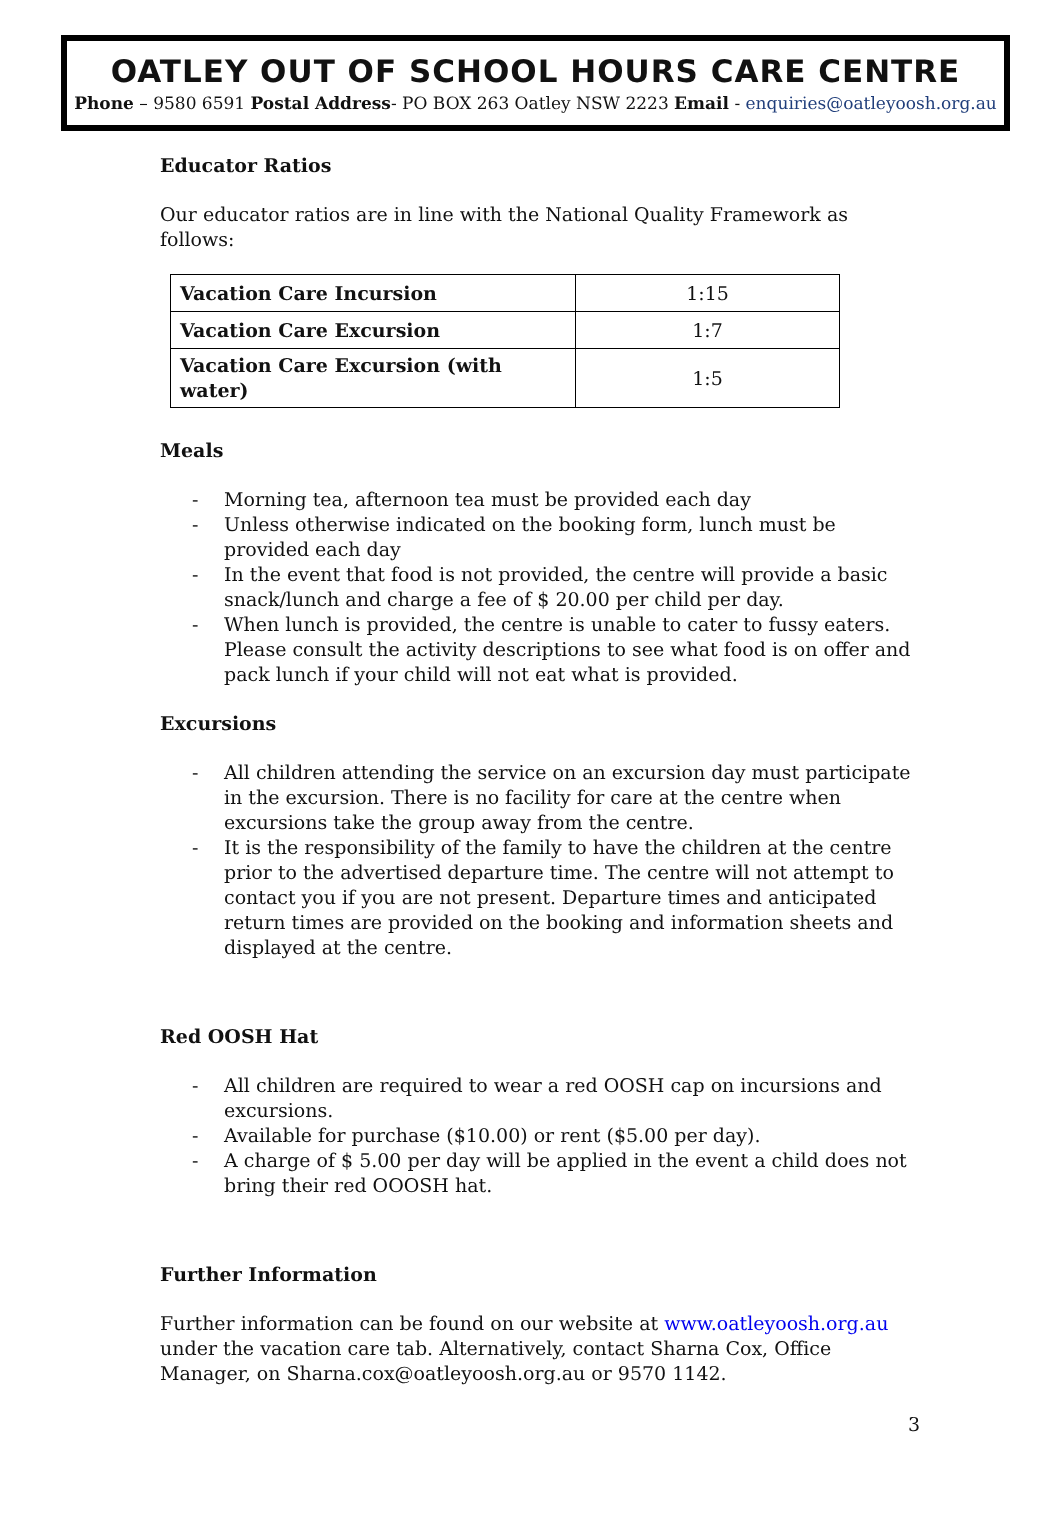OATLEY OUT OF SCHOOL HOURS CARE CENTRE
Phone – 9580 6591 Postal Address- PO BOX 263 Oatley NSW 2223 Email - enquiries@oatleyoosh.org.au
Educator Ratios
Our educator ratios are in line with the National Quality Framework as follows:
| Vacation Care Incursion | 1:15 |
| Vacation Care Excursion | 1:7 |
| Vacation Care Excursion (with water) | 1:5 |
Meals
- Morning tea, afternoon tea must be provided each day
- Unless otherwise indicated on the booking form, lunch must be provided each day
- In the event that food is not provided, the centre will provide a basic snack/lunch and charge a fee of $ 20.00 per child per day.
- When lunch is provided, the centre is unable to cater to fussy eaters. Please consult the activity descriptions to see what food is on offer and pack lunch if your child will not eat what is provided.
Excursions
- All children attending the service on an excursion day must participate in the excursion. There is no facility for care at the centre when excursions take the group away from the centre.
- It is the responsibility of the family to have the children at the centre prior to the advertised departure time. The centre will not attempt to contact you if you are not present. Departure times and anticipated return times are provided on the booking and information sheets and displayed at the centre.
Red OOSH Hat
- All children are required to wear a red OOSH cap on incursions and excursions.
- Available for purchase ($10.00) or rent ($5.00 per day).
- A charge of $ 5.00 per day will be applied in the event a child does not bring their red OOOSH hat.
Further Information
Further information can be found on our website at www.oatleyoosh.org.au under the vacation care tab. Alternatively, contact Sharna Cox, Office Manager, on Sharna.cox@oatleyoosh.org.au or 9570 1142.
3